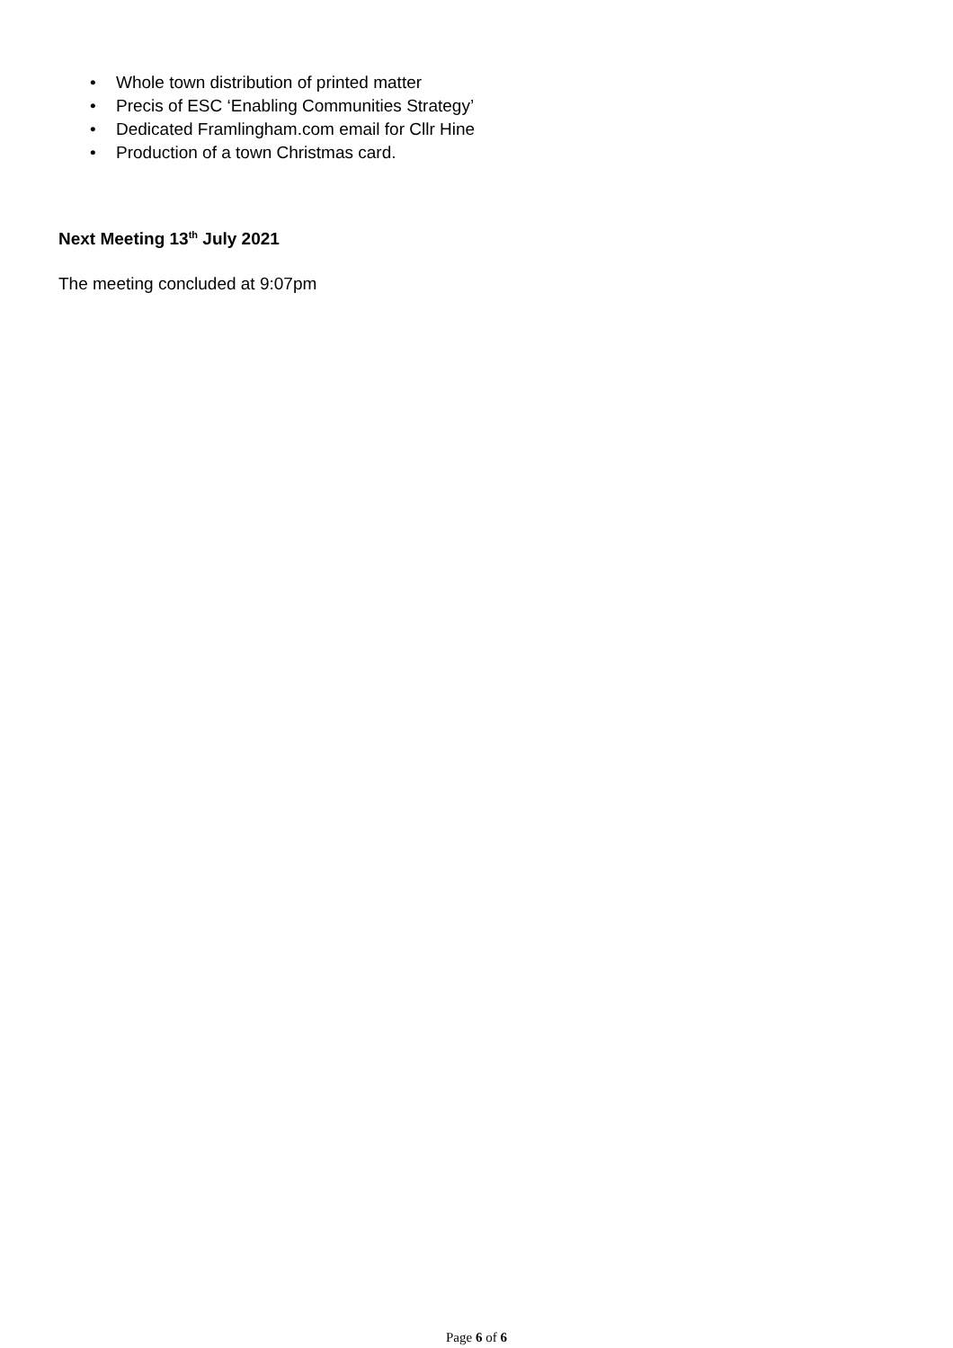• Whole town distribution of printed matter
• Precis of ESC ‘Enabling Communities Strategy’
• Dedicated Framlingham.com email for Cllr Hine
• Production of a town Christmas card.
Next Meeting 13<sup>th</sup> July 2021
The meeting concluded at 9:07pm
Page 6 of 6